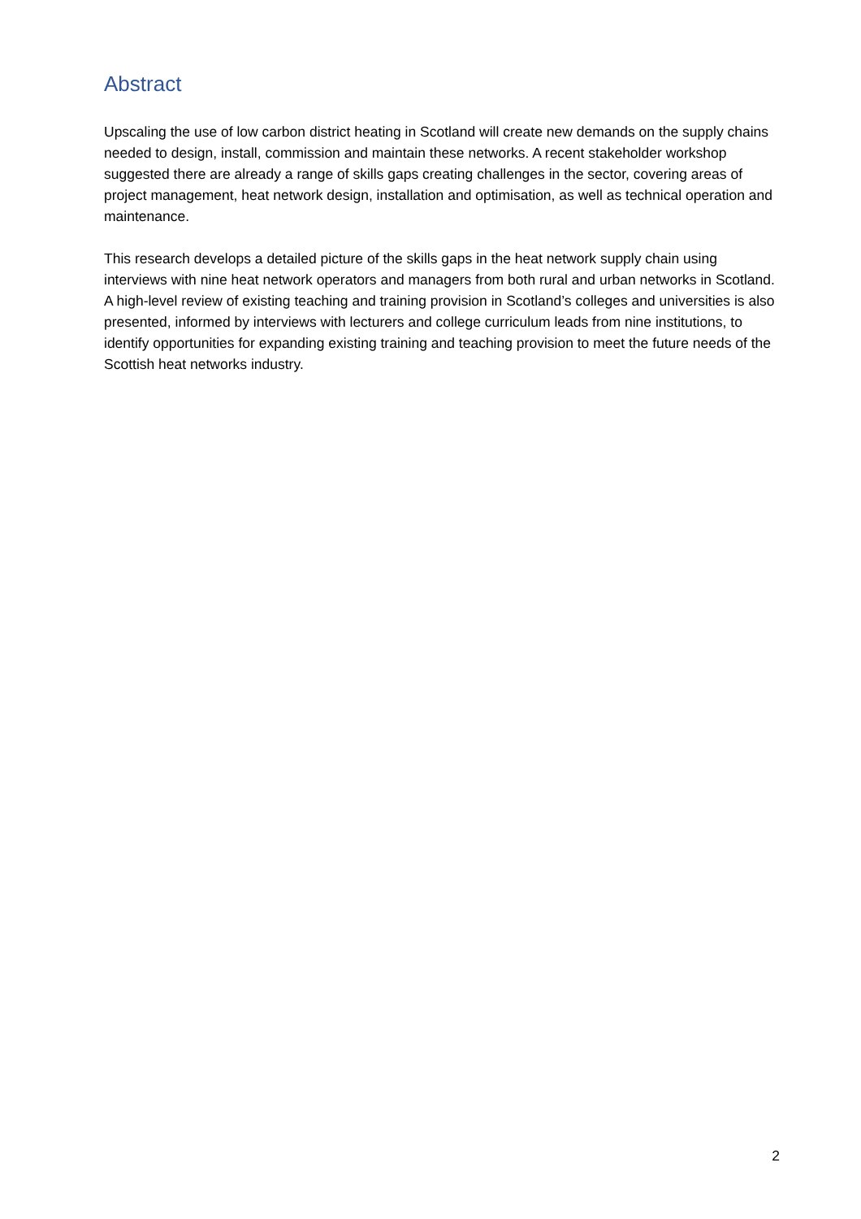Abstract
Upscaling the use of low carbon district heating in Scotland will create new demands on the supply chains needed to design, install, commission and maintain these networks. A recent stakeholder workshop suggested there are already a range of skills gaps creating challenges in the sector, covering areas of project management, heat network design, installation and optimisation, as well as technical operation and maintenance.
This research develops a detailed picture of the skills gaps in the heat network supply chain using interviews with nine heat network operators and managers from both rural and urban networks in Scotland. A high-level review of existing teaching and training provision in Scotland’s colleges and universities is also presented, informed by interviews with lecturers and college curriculum leads from nine institutions, to identify opportunities for expanding existing training and teaching provision to meet the future needs of the Scottish heat networks industry.
2